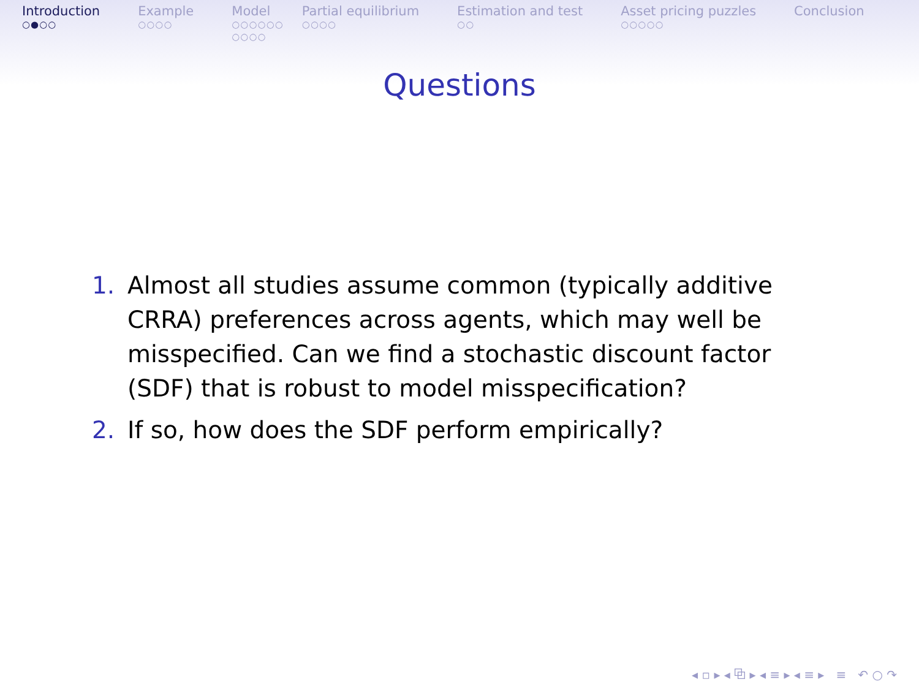Introduction
○●○○
Example
○○○○
Model
○○○○○○
○○○○
Partial equilibrium
○○○○
Estimation and test
○○
Asset pricing puzzles
○○○○○
Conclusion
Questions
1. Almost all studies assume common (typically additive CRRA) preferences across agents, which may well be misspecified. Can we find a stochastic discount factor (SDF) that is robust to model misspecification?
2. If so, how does the SDF perform empirically?
◂ ▫ ▸ ◂ ⧉ ▸ ◂ ≡ ▸ ◂ ≡ ▸ ≡ ↶ ○ ↷